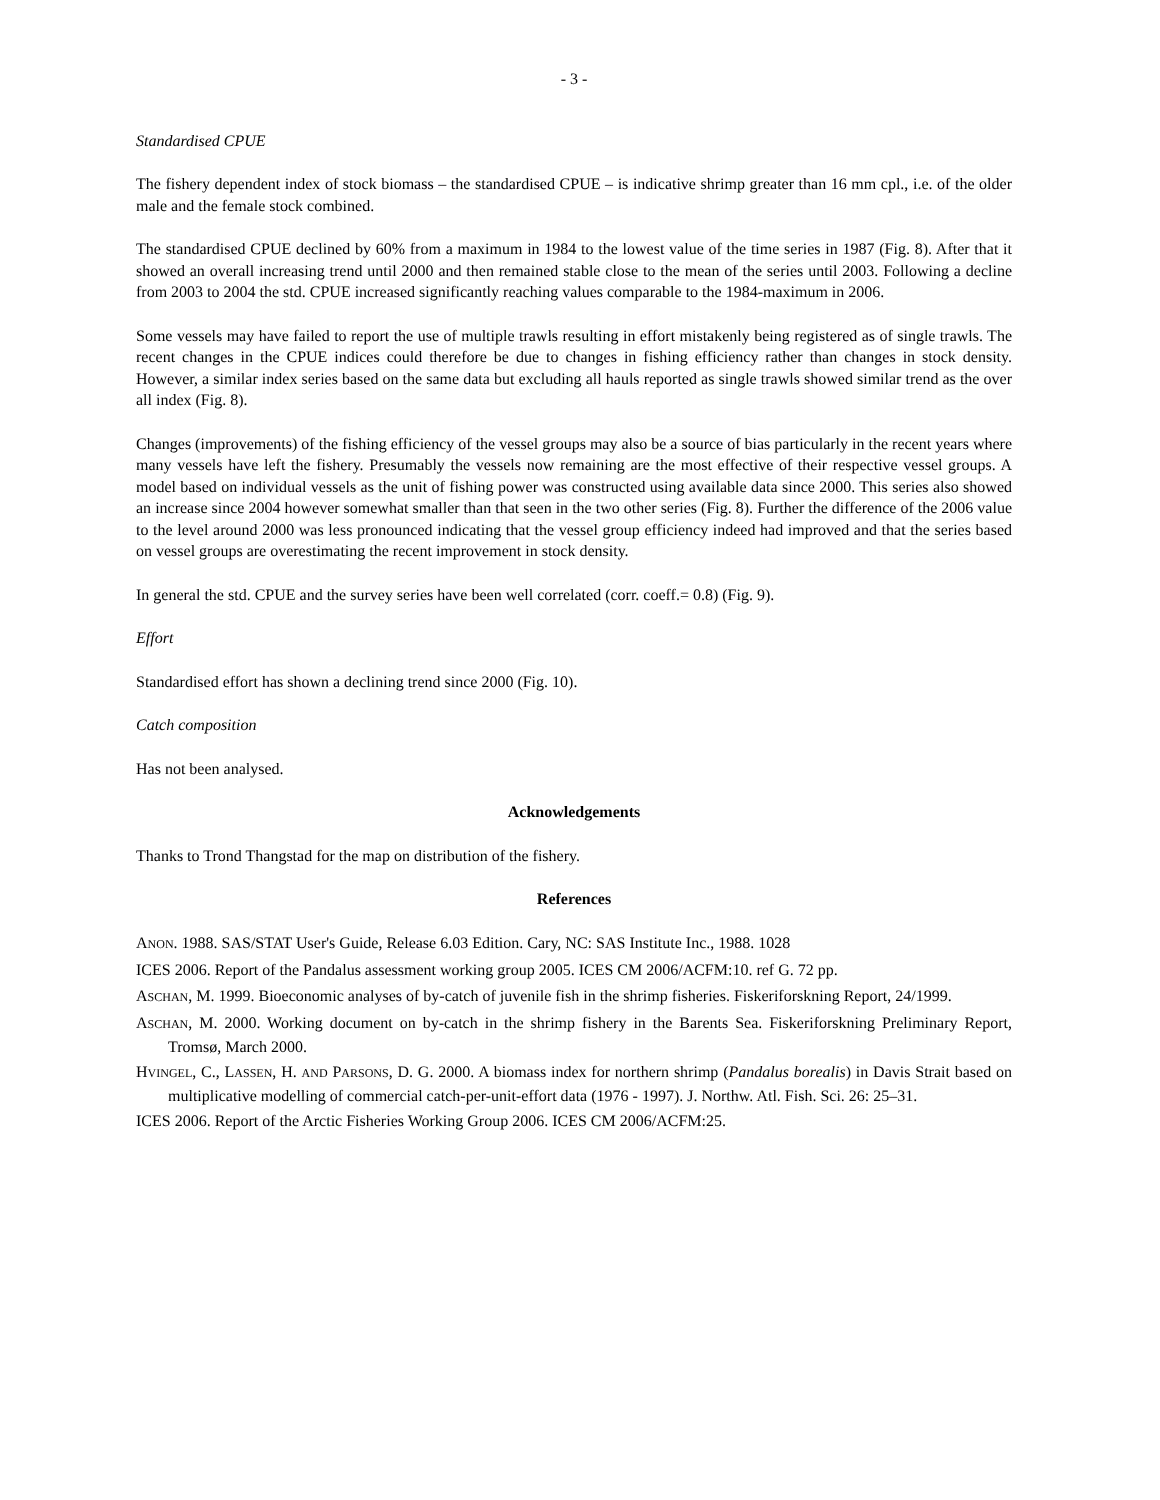- 3 -
Standardised CPUE
The fishery dependent index of stock biomass – the standardised CPUE – is indicative shrimp greater than 16 mm cpl., i.e. of the older male and the female stock combined.
The standardised CPUE declined by 60% from a maximum in 1984 to the lowest value of the time series in 1987 (Fig. 8). After that it showed an overall increasing trend until 2000 and then remained stable close to the mean of the series until 2003. Following a decline from 2003 to 2004 the std. CPUE increased significantly reaching values comparable to the 1984-maximum in 2006.
Some vessels may have failed to report the use of multiple trawls resulting in effort mistakenly being registered as of single trawls. The recent changes in the CPUE indices could therefore be due to changes in fishing efficiency rather than changes in stock density. However, a similar index series based on the same data but excluding all hauls reported as single trawls showed similar trend as the over all index (Fig. 8).
Changes (improvements) of the fishing efficiency of the vessel groups may also be a source of bias particularly in the recent years where many vessels have left the fishery. Presumably the vessels now remaining are the most effective of their respective vessel groups. A model based on individual vessels as the unit of fishing power was constructed using available data since 2000. This series also showed an increase since 2004 however somewhat smaller than that seen in the two other series (Fig. 8). Further the difference of the 2006 value to the level around 2000 was less pronounced indicating that the vessel group efficiency indeed had improved and that the series based on vessel groups are overestimating the recent improvement in stock density.
In general the std. CPUE and the survey series have been well correlated (corr. coeff.= 0.8) (Fig. 9).
Effort
Standardised effort has shown a declining trend since 2000 (Fig. 10).
Catch composition
Has not been analysed.
Acknowledgements
Thanks to Trond Thangstad for the map on distribution of the fishery.
References
ANON. 1988. SAS/STAT User's Guide, Release 6.03 Edition. Cary, NC: SAS Institute Inc., 1988. 1028
ICES 2006. Report of the Pandalus assessment working group 2005. ICES CM 2006/ACFM:10. ref G. 72 pp.
ASCHAN, M. 1999. Bioeconomic analyses of by-catch of juvenile fish in the shrimp fisheries. Fiskeriforskning Report, 24/1999.
ASCHAN, M. 2000. Working document on by-catch in the shrimp fishery in the Barents Sea. Fiskeriforskning Preliminary Report, Tromsø, March 2000.
HVINGEL, C., LASSEN, H. AND PARSONS, D. G. 2000. A biomass index for northern shrimp (Pandalus borealis) in Davis Strait based on multiplicative modelling of commercial catch-per-unit-effort data (1976 - 1997). J. Northw. Atl. Fish. Sci. 26: 25–31.
ICES 2006. Report of the Arctic Fisheries Working Group 2006. ICES CM 2006/ACFM:25.